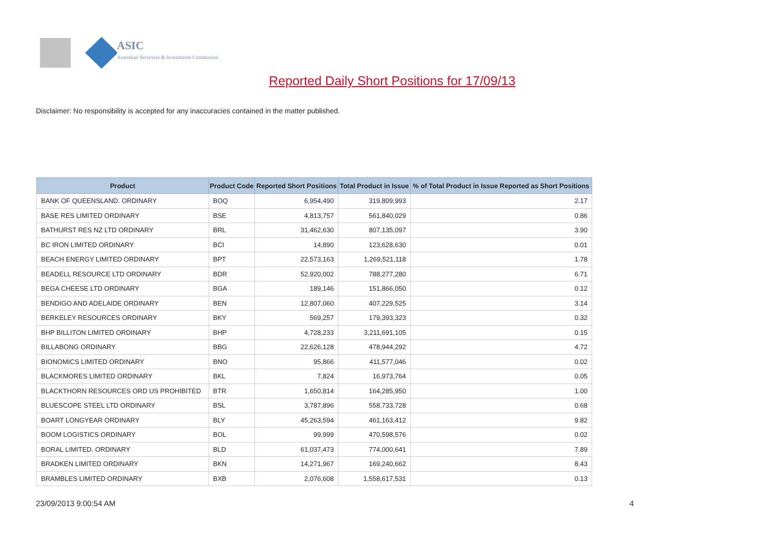ASIC
Australian Securities & Investments Commission
Reported Daily Short Positions for 17/09/13
Disclaimer: No responsibility is accepted for any inaccuracies contained in the matter published.
| Product | Product Code | Reported Short Positions | Total Product in Issue | % of Total Product in Issue Reported as Short Positions |
| --- | --- | --- | --- | --- |
| BANK OF QUEENSLAND. ORDINARY | BOQ | 6,954,490 | 319,809,993 | 2.17 |
| BASE RES LIMITED ORDINARY | BSE | 4,813,757 | 561,840,029 | 0.86 |
| BATHURST RES NZ LTD ORDINARY | BRL | 31,462,630 | 807,135,097 | 3.90 |
| BC IRON LIMITED ORDINARY | BCI | 14,890 | 123,628,630 | 0.01 |
| BEACH ENERGY LIMITED ORDINARY | BPT | 22,573,163 | 1,269,521,118 | 1.78 |
| BEADELL RESOURCE LTD ORDINARY | BDR | 52,920,002 | 788,277,280 | 6.71 |
| BEGA CHEESE LTD ORDINARY | BGA | 189,146 | 151,866,050 | 0.12 |
| BENDIGO AND ADELAIDE ORDINARY | BEN | 12,807,060 | 407,229,525 | 3.14 |
| BERKELEY RESOURCES ORDINARY | BKY | 569,257 | 179,393,323 | 0.32 |
| BHP BILLITON LIMITED ORDINARY | BHP | 4,728,233 | 3,211,691,105 | 0.15 |
| BILLABONG ORDINARY | BBG | 22,626,128 | 478,944,292 | 4.72 |
| BIONOMICS LIMITED ORDINARY | BNO | 95,866 | 411,577,046 | 0.02 |
| BLACKMORES LIMITED ORDINARY | BKL | 7,824 | 16,973,764 | 0.05 |
| BLACKTHORN RESOURCES ORD US PROHIBITED | BTR | 1,650,814 | 164,285,950 | 1.00 |
| BLUESCOPE STEEL LTD ORDINARY | BSL | 3,787,896 | 558,733,728 | 0.68 |
| BOART LONGYEAR ORDINARY | BLY | 45,263,594 | 461,163,412 | 9.82 |
| BOOM LOGISTICS ORDINARY | BOL | 99,999 | 470,598,576 | 0.02 |
| BORAL LIMITED. ORDINARY | BLD | 61,037,473 | 774,000,641 | 7.89 |
| BRADKEN LIMITED ORDINARY | BKN | 14,271,967 | 169,240,662 | 8.43 |
| BRAMBLES LIMITED ORDINARY | BXB | 2,076,608 | 1,558,617,531 | 0.13 |
23/09/2013 9:00:54 AM 4